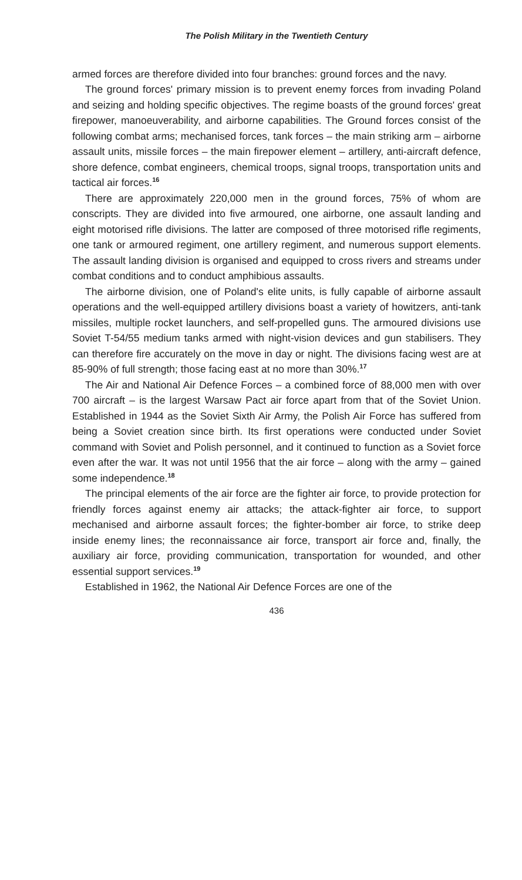The Polish Military in the Twentieth Century
armed forces are therefore divided into four branches: ground forces and the navy.
The ground forces' primary mission is to prevent enemy forces from invading Poland and seizing and holding specific objectives. The regime boasts of the ground forces' great firepower, manoeuverability, and airborne capabilities. The Ground forces consist of the following combat arms; mechanised forces, tank forces – the main striking arm – airborne assault units, missile forces – the main firepower element – artillery, anti-aircraft defence, shore defence, combat engineers, chemical troops, signal troops, transportation units and tactical air forces.<sup>16</sup>
There are approximately 220,000 men in the ground forces, 75% of whom are conscripts. They are divided into five armoured, one airborne, one assault landing and eight motorised rifle divisions. The latter are composed of three motorised rifle regiments, one tank or armoured regiment, one artillery regiment, and numerous support elements. The assault landing division is organised and equipped to cross rivers and streams under combat conditions and to conduct amphibious assaults.
The airborne division, one of Poland's elite units, is fully capable of airborne assault operations and the well-equipped artillery divisions boast a variety of howitzers, anti-tank missiles, multiple rocket launchers, and self-propelled guns. The armoured divisions use Soviet T-54/55 medium tanks armed with night-vision devices and gun stabilisers. They can therefore fire accurately on the move in day or night. The divisions facing west are at 85-90% of full strength; those facing east at no more than 30%.<sup>17</sup>
The Air and National Air Defence Forces – a combined force of 88,000 men with over 700 aircraft – is the largest Warsaw Pact air force apart from that of the Soviet Union. Established in 1944 as the Soviet Sixth Air Army, the Polish Air Force has suffered from being a Soviet creation since birth. Its first operations were conducted under Soviet command with Soviet and Polish personnel, and it continued to function as a Soviet force even after the war. It was not until 1956 that the air force – along with the army – gained some independence.<sup>18</sup>
The principal elements of the air force are the fighter air force, to provide protection for friendly forces against enemy air attacks; the attack-fighter air force, to support mechanised and airborne assault forces; the fighter-bomber air force, to strike deep inside enemy lines; the reconnaissance air force, transport air force and, finally, the auxiliary air force, providing communication, transportation for wounded, and other essential support services.<sup>19</sup>
Established in 1962, the National Air Defence Forces are one of the
436